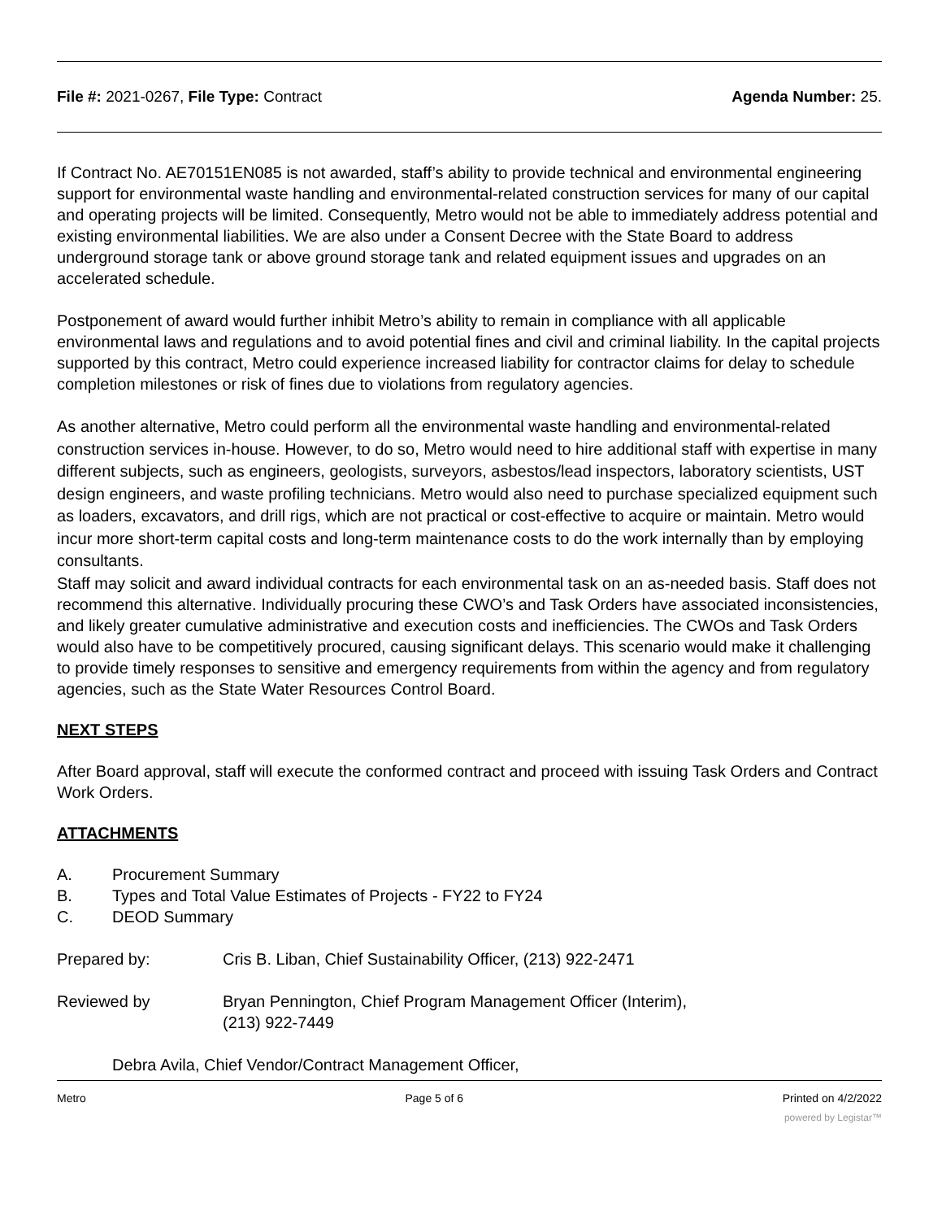File #: 2021-0267, File Type: Contract Agenda Number: 25.
If Contract No. AE70151EN085 is not awarded, staff’s ability to provide technical and environmental engineering support for environmental waste handling and environmental-related construction services for many of our capital and operating projects will be limited. Consequently, Metro would not be able to immediately address potential and existing environmental liabilities. We are also under a Consent Decree with the State Board to address underground storage tank or above ground storage tank and related equipment issues and upgrades on an accelerated schedule.
Postponement of award would further inhibit Metro’s ability to remain in compliance with all applicable environmental laws and regulations and to avoid potential fines and civil and criminal liability. In the capital projects supported by this contract, Metro could experience increased liability for contractor claims for delay to schedule completion milestones or risk of fines due to violations from regulatory agencies.
As another alternative, Metro could perform all the environmental waste handling and environmental-related construction services in-house. However, to do so, Metro would need to hire additional staff with expertise in many different subjects, such as engineers, geologists, surveyors, asbestos/lead inspectors, laboratory scientists, UST design engineers, and waste profiling technicians. Metro would also need to purchase specialized equipment such as loaders, excavators, and drill rigs, which are not practical or cost-effective to acquire or maintain. Metro would incur more short-term capital costs and long-term maintenance costs to do the work internally than by employing consultants.
Staff may solicit and award individual contracts for each environmental task on an as-needed basis. Staff does not recommend this alternative. Individually procuring these CWO’s and Task Orders have associated inconsistencies, and likely greater cumulative administrative and execution costs and inefficiencies. The CWOs and Task Orders would also have to be competitively procured, causing significant delays. This scenario would make it challenging to provide timely responses to sensitive and emergency requirements from within the agency and from regulatory agencies, such as the State Water Resources Control Board.
NEXT STEPS
After Board approval, staff will execute the conformed contract and proceed with issuing Task Orders and Contract Work Orders.
ATTACHMENTS
A. Procurement Summary
B. Types and Total Value Estimates of Projects - FY22 to FY24
C. DEOD Summary
Prepared by: Cris B. Liban, Chief Sustainability Officer, (213) 922-2471
Reviewed by Bryan Pennington, Chief Program Management Officer (Interim),
(213) 922-7449
Debra Avila, Chief Vendor/Contract Management Officer,
Metro Page 5 of 6 Printed on 4/2/2022
powered by Legistar™